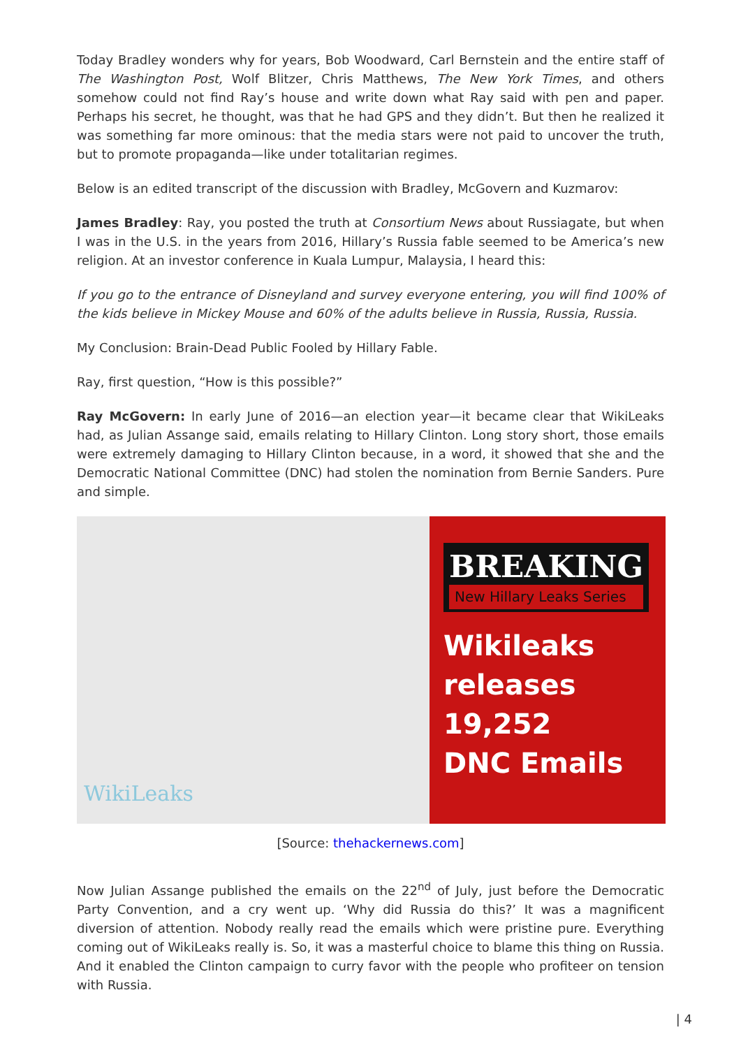Today Bradley wonders why for years, Bob Woodward, Carl Bernstein and the entire staff of The Washington Post, Wolf Blitzer, Chris Matthews, The New York Times, and others somehow could not find Ray’s house and write down what Ray said with pen and paper. Perhaps his secret, he thought, was that he had GPS and they didn’t. But then he realized it was something far more ominous: that the media stars were not paid to uncover the truth, but to promote propaganda—like under totalitarian regimes.
Below is an edited transcript of the discussion with Bradley, McGovern and Kuzmarov:
James Bradley: Ray, you posted the truth at Consortium News about Russiagate, but when I was in the U.S. in the years from 2016, Hillary’s Russia fable seemed to be America’s new religion. At an investor conference in Kuala Lumpur, Malaysia, I heard this:
If you go to the entrance of Disneyland and survey everyone entering, you will find 100% of the kids believe in Mickey Mouse and 60% of the adults believe in Russia, Russia, Russia.
My Conclusion: Brain-Dead Public Fooled by Hillary Fable.
Ray, first question, “How is this possible?”
Ray McGovern: In early June of 2016—an election year—it became clear that WikiLeaks had, as Julian Assange said, emails relating to Hillary Clinton. Long story short, those emails were extremely damaging to Hillary Clinton because, in a word, it showed that she and the Democratic National Committee (DNC) had stolen the nomination from Bernie Sanders. Pure and simple.
WikiLeaks
BREAKING
New Hillary Leaks Series
Wikileaks
releases
19,252
DNC Emails
[Source: thehackernews.com]
Now Julian Assange published the emails on the 22<sup>nd</sup> of July, just before the Democratic Party Convention, and a cry went up. ‘Why did Russia do this?’ It was a magnificent diversion of attention. Nobody really read the emails which were pristine pure. Everything coming out of WikiLeaks really is. So, it was a masterful choice to blame this thing on Russia. And it enabled the Clinton campaign to curry favor with the people who profiteer on tension with Russia.
| 4